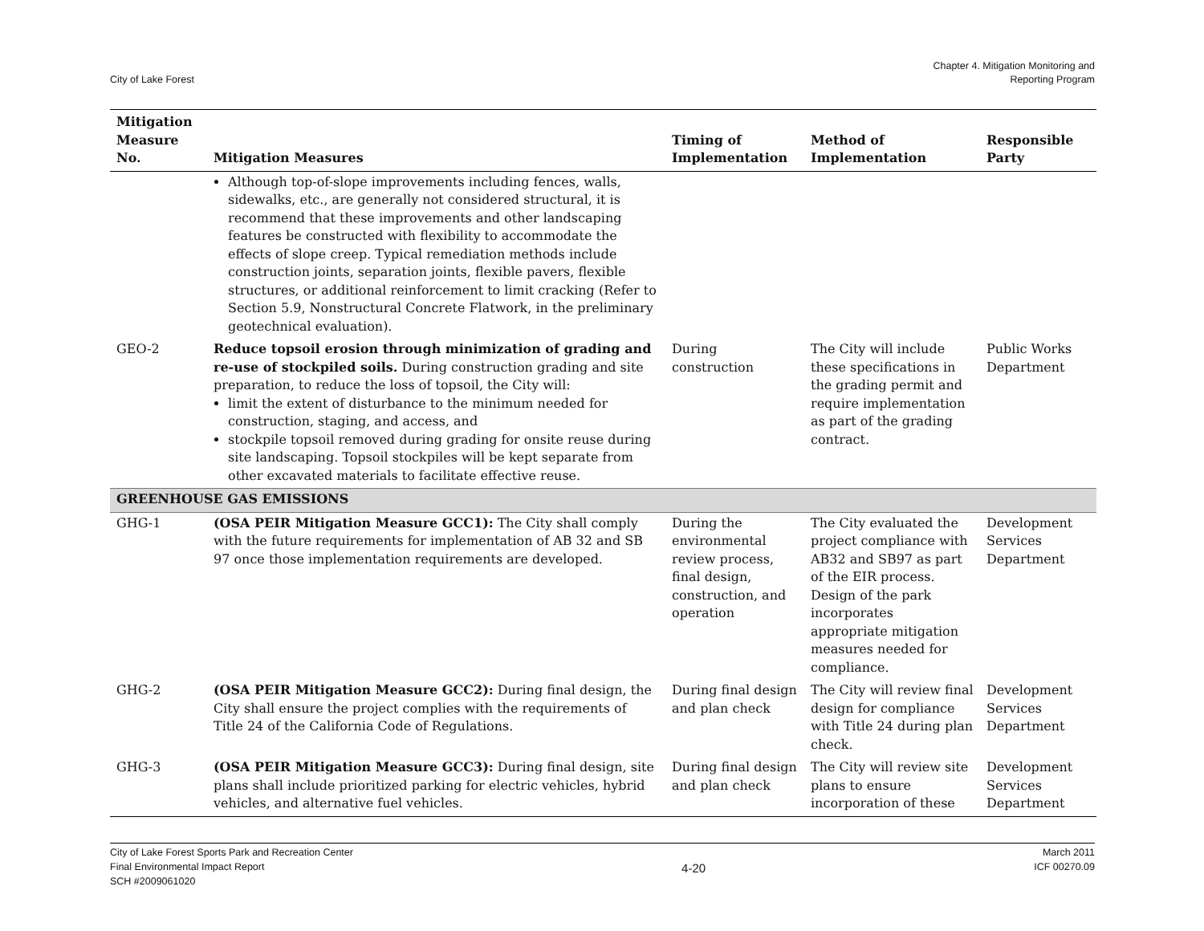City of Lake Forest
Chapter 4. Mitigation Monitoring and
Reporting Program
| Mitigation Measure No. | Mitigation Measures | Timing of Implementation | Method of Implementation | Responsible Party |
| --- | --- | --- | --- | --- |
| | Although top-of-slope improvements including fences, walls, sidewalks, etc., are generally not considered structural, it is recommend that these improvements and other landscaping features be constructed with flexibility to accommodate the effects of slope creep. Typical remediation methods include construction joints, separation joints, flexible pavers, flexible structures, or additional reinforcement to limit cracking (Refer to Section 5.9, Nonstructural Concrete Flatwork, in the preliminary geotechnical evaluation). | | | |
| GEO-2 | Reduce topsoil erosion through minimization of grading and re-use of stockpiled soils. During construction grading and site preparation, to reduce the loss of topsoil, the City will: limit the extent of disturbance to the minimum needed for construction, staging, and access, and stockpile topsoil removed during grading for onsite reuse during site landscaping. Topsoil stockpiles will be kept separate from other excavated materials to facilitate effective reuse. | During construction | The City will include these specifications in the grading permit and require implementation as part of the grading contract. | Public Works Department |
| GREENHOUSE GAS EMISSIONS | | | | |
| GHG-1 | (OSA PEIR Mitigation Measure GCC1): The City shall comply with the future requirements for implementation of AB 32 and SB 97 once those implementation requirements are developed. | During the environmental review process, final design, construction, and operation | The City evaluated the project compliance with AB32 and SB97 as part of the EIR process. Design of the park incorporates appropriate mitigation measures needed for compliance. | Development Services Department |
| GHG-2 | (OSA PEIR Mitigation Measure GCC2): During final design, the City shall ensure the project complies with the requirements of Title 24 of the California Code of Regulations. | During final design and plan check | The City will review final design for compliance with Title 24 during plan check. | Development Services Department |
| GHG-3 | (OSA PEIR Mitigation Measure GCC3): During final design, site plans shall include prioritized parking for electric vehicles, hybrid vehicles, and alternative fuel vehicles. | During final design and plan check | The City will review site plans to ensure incorporation of these | Development Services Department |
City of Lake Forest Sports Park and Recreation Center
Final Environmental Impact Report
SCH #2009061020
4-20
March 2011
ICF 00270.09